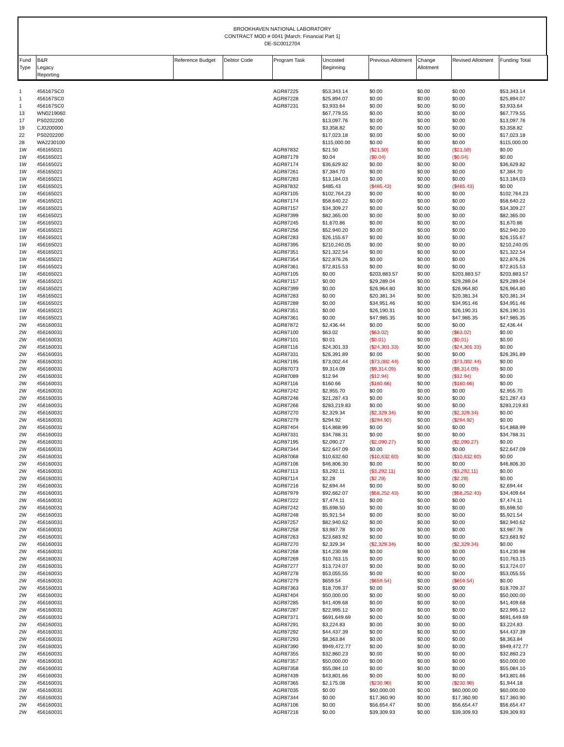BROOKHAVEN NATIONAL LABORATORY
CONTRACT MOD # 0041 [March: Financial Part 1]
DE-SC0012704
| Fund Type | B&R Legacy Reporting | Reference Budget | Debtor Code | Program Task | Uncosted Beginning | Previous Allotment | Change Allotment | Revised Allotment | Funding Total |
| --- | --- | --- | --- | --- | --- | --- | --- | --- | --- |
| 1 | 456167SC0 | | | AGR87225 | $53,343.14 | $0.00 | $0.00 | $0.00 | $53,343.14 |
| 1 | 456167SC0 | | | AGR87228 | $25,894.07 | $0.00 | $0.00 | $0.00 | $25,894.07 |
| 1 | 456167SC0 | | | AGR87231 | $3,933.64 | $0.00 | $0.00 | $0.00 | $3,933.64 |
| 13 | WN0219060 | | | | $67,779.55 | $0.00 | $0.00 | $0.00 | $67,779.55 |
| 17 | PS0202200 | | | | $13,097.76 | $0.00 | $0.00 | $0.00 | $13,097.76 |
| 19 | CJ0200000 | | | | $3,358.82 | $0.00 | $0.00 | $0.00 | $3,358.82 |
| 22 | PS0202200 | | | | $17,023.18 | $0.00 | $0.00 | $0.00 | $17,023.18 |
| 28 | WA2230100 | | | | $115,000.00 | $0.00 | $0.00 | $0.00 | $115,000.00 |
| 1W | 456165021 | | | AGR87832 | $21.50 | ($21.50) | $0.00 | ($21.50) | $0.00 |
| 1W | 456165021 | | | AGR87179 | $0.04 | ($0.04) | $0.00 | ($0.04) | $0.00 |
| 1W | 456165021 | | | AGR87174 | $36,629.82 | $0.00 | $0.00 | $0.00 | $36,629.82 |
| 1W | 456165021 | | | AGR87261 | $7,384.70 | $0.00 | $0.00 | $0.00 | $7,384.70 |
| 1W | 456165021 | | | AGR87283 | $13,184.03 | $0.00 | $0.00 | $0.00 | $13,184.03 |
| 1W | 456165021 | | | AGR87832 | $485.43 | ($485.43) | $0.00 | ($485.43) | $0.00 |
| 1W | 456165021 | | | AGR87105 | $102,764.23 | $0.00 | $0.00 | $0.00 | $102,764.23 |
| 1W | 456165021 | | | AGR87174 | $58,640.22 | $0.00 | $0.00 | $0.00 | $58,640.22 |
| 1W | 456165021 | | | AGR87157 | $34,309.27 | $0.00 | $0.00 | $0.00 | $34,309.27 |
| 1W | 456165021 | | | AGR87399 | $82,365.00 | $0.00 | $0.00 | $0.00 | $82,365.00 |
| 1W | 456165021 | | | AGR87245 | $1,670.86 | $0.00 | $0.00 | $0.00 | $1,670.86 |
| 1W | 456165021 | | | AGR87256 | $52,940.20 | $0.00 | $0.00 | $0.00 | $52,940.20 |
| 1W | 456165021 | | | AGR87283 | $26,155.67 | $0.00 | $0.00 | $0.00 | $26,155.67 |
| 1W | 456165021 | | | AGR87395 | $210,240.05 | $0.00 | $0.00 | $0.00 | $210,240.05 |
| 1W | 456165021 | | | AGR87351 | $21,322.54 | $0.00 | $0.00 | $0.00 | $21,322.54 |
| 1W | 456165021 | | | AGR87354 | $22,876.26 | $0.00 | $0.00 | $0.00 | $22,876.26 |
| 1W | 456165021 | | | AGR87361 | $72,815.53 | $0.00 | $0.00 | $0.00 | $72,815.53 |
| 1W | 456165021 | | | AGR87105 | $0.00 | $203,883.57 | $0.00 | $203,883.57 | $203,883.57 |
| 1W | 456165021 | | | AGR87157 | $0.00 | $29,289.04 | $0.00 | $29,289.04 | $29,289.04 |
| 1W | 456165021 | | | AGR87399 | $0.00 | $26,964.80 | $0.00 | $26,964.80 | $26,964.80 |
| 1W | 456165021 | | | AGR87283 | $0.00 | $20,381.34 | $0.00 | $20,381.34 | $20,381.34 |
| 1W | 456165021 | | | AGR87289 | $0.00 | $34,951.46 | $0.00 | $34,951.46 | $34,951.46 |
| 1W | 456165021 | | | AGR87351 | $0.00 | $26,190.31 | $0.00 | $26,190.31 | $26,190.31 |
| 1W | 456165021 | | | AGR87361 | $0.00 | $47,985.35 | $0.00 | $47,985.35 | $47,985.35 |
| 2W | 456160031 | | | AGR87872 | $2,436.44 | $0.00 | $0.00 | $0.00 | $2,436.44 |
| 2W | 456160031 | | | AGR87100 | $63.02 | ($63.02) | $0.00 | ($63.02) | $0.00 |
| 2W | 456160031 | | | AGR87101 | $0.01 | ($0.01) | $0.00 | ($0.01) | $0.00 |
| 2W | 456160031 | | | AGR87116 | $24,301.33 | ($24,301.33) | $0.00 | ($24,301.33) | $0.00 |
| 2W | 456160031 | | | AGR87331 | $26,391.89 | $0.00 | $0.00 | $0.00 | $26,391.89 |
| 2W | 456160031 | | | AGR87195 | $73,002.44 | ($73,002.44) | $0.00 | ($73,002.44) | $0.00 |
| 2W | 456160031 | | | AGR87073 | $9,314.09 | ($9,314.09) | $0.00 | ($9,314.09) | $0.00 |
| 2W | 456160031 | | | AGR87089 | $12.94 | ($12.94) | $0.00 | ($12.94) | $0.00 |
| 2W | 456160031 | | | AGR87116 | $160.66 | ($160.66) | $0.00 | ($160.66) | $0.00 |
| 2W | 456160031 | | | AGR87242 | $2,955.70 | $0.00 | $0.00 | $0.00 | $2,955.70 |
| 2W | 456160031 | | | AGR87246 | $21,287.43 | $0.00 | $0.00 | $0.00 | $21,287.43 |
| 2W | 456160031 | | | AGR87266 | $283,219.83 | $0.00 | $0.00 | $0.00 | $283,219.83 |
| 2W | 456160031 | | | AGR87270 | $2,329.34 | ($2,329.34) | $0.00 | ($2,329.34) | $0.00 |
| 2W | 456160031 | | | AGR87279 | $294.92 | ($294.92) | $0.00 | ($294.92) | $0.00 |
| 2W | 456160031 | | | AGR87404 | $14,868.99 | $0.00 | $0.00 | $0.00 | $14,868.99 |
| 2W | 456160031 | | | AGR87331 | $34,788.31 | $0.00 | $0.00 | $0.00 | $34,788.31 |
| 2W | 456160031 | | | AGR87195 | $2,090.27 | ($2,090.27) | $0.00 | ($2,090.27) | $0.00 |
| 2W | 456160031 | | | AGR87344 | $22,647.09 | $0.00 | $0.00 | $0.00 | $22,647.09 |
| 2W | 456160031 | | | AGR87068 | $10,632.60 | ($10,632.60) | $0.00 | ($10,632.60) | $0.00 |
| 2W | 456160031 | | | AGR87106 | $46,806.30 | $0.00 | $0.00 | $0.00 | $46,806.30 |
| 2W | 456160031 | | | AGR87113 | $3,292.11 | ($3,292.11) | $0.00 | ($3,292.11) | $0.00 |
| 2W | 456160031 | | | AGR87114 | $2.28 | ($2.28) | $0.00 | ($2.28) | $0.00 |
| 2W | 456160031 | | | AGR87216 | $2,694.44 | $0.00 | $0.00 | $0.00 | $2,694.44 |
| 2W | 456160031 | | | AGR87979 | $92,662.07 | ($58,252.43) | $0.00 | ($58,252.43) | $34,409.64 |
| 2W | 456160031 | | | AGR87222 | $7,474.11 | $0.00 | $0.00 | $0.00 | $7,474.11 |
| 2W | 456160031 | | | AGR87242 | $5,698.50 | $0.00 | $0.00 | $0.00 | $5,698.50 |
| 2W | 456160031 | | | AGR87248 | $5,921.54 | $0.00 | $0.00 | $0.00 | $5,921.54 |
| 2W | 456160031 | | | AGR87257 | $82,940.62 | $0.00 | $0.00 | $0.00 | $82,940.62 |
| 2W | 456160031 | | | AGR87258 | $3,987.78 | $0.00 | $0.00 | $0.00 | $3,987.78 |
| 2W | 456160031 | | | AGR87263 | $23,683.92 | $0.00 | $0.00 | $0.00 | $23,683.92 |
| 2W | 456160031 | | | AGR87270 | $2,329.34 | ($2,329.34) | $0.00 | ($2,329.34) | $0.00 |
| 2W | 456160031 | | | AGR87268 | $14,230.98 | $0.00 | $0.00 | $0.00 | $14,230.98 |
| 2W | 456160031 | | | AGR87269 | $10,763.15 | $0.00 | $0.00 | $0.00 | $10,763.15 |
| 2W | 456160031 | | | AGR87277 | $13,724.07 | $0.00 | $0.00 | $0.00 | $13,724.07 |
| 2W | 456160031 | | | AGR87278 | $53,055.55 | $0.00 | $0.00 | $0.00 | $53,055.55 |
| 2W | 456160031 | | | AGR87279 | $659.54 | ($659.54) | $0.00 | ($659.54) | $0.00 |
| 2W | 456160031 | | | AGR87363 | $18,709.37 | $0.00 | $0.00 | $0.00 | $18,709.37 |
| 2W | 456160031 | | | AGR87404 | $50,000.00 | $0.00 | $0.00 | $0.00 | $50,000.00 |
| 2W | 456160031 | | | AGR87285 | $41,409.68 | $0.00 | $0.00 | $0.00 | $41,409.68 |
| 2W | 456160031 | | | AGR87287 | $22,995.12 | $0.00 | $0.00 | $0.00 | $22,995.12 |
| 2W | 456160031 | | | AGR87371 | $691,649.69 | $0.00 | $0.00 | $0.00 | $691,649.69 |
| 2W | 456160031 | | | AGR87291 | $3,224.83 | $0.00 | $0.00 | $0.00 | $3,224.83 |
| 2W | 456160031 | | | AGR87292 | $44,437.39 | $0.00 | $0.00 | $0.00 | $44,437.39 |
| 2W | 456160031 | | | AGR87293 | $8,363.84 | $0.00 | $0.00 | $0.00 | $8,363.84 |
| 2W | 456160031 | | | AGR87390 | $949,472.77 | $0.00 | $0.00 | $0.00 | $949,472.77 |
| 2W | 456160031 | | | AGR87355 | $32,860.23 | $0.00 | $0.00 | $0.00 | $32,860.23 |
| 2W | 456160031 | | | AGR87357 | $50,000.00 | $0.00 | $0.00 | $0.00 | $50,000.00 |
| 2W | 456160031 | | | AGR87358 | $55,084.10 | $0.00 | $0.00 | $0.00 | $55,084.10 |
| 2W | 456160031 | | | AGR87439 | $43,801.66 | $0.00 | $0.00 | $0.00 | $43,801.66 |
| 2W | 456160031 | | | AGR87365 | $2,175.08 | ($230.90) | $0.00 | ($230.90) | $1,944.18 |
| 2W | 456160031 | | | AGR87035 | $0.00 | $60,000.00 | $0.00 | $60,000.00 | $60,000.00 |
| 2W | 456160031 | | | AGR87344 | $0.00 | $17,360.90 | $0.00 | $17,360.90 | $17,360.90 |
| 2W | 456160031 | | | AGR87106 | $0.00 | $56,654.47 | $0.00 | $56,654.47 | $56,654.47 |
| 2W | 456160031 | | | AGR87216 | $0.00 | $39,309.93 | $0.00 | $39,309.93 | $39,309.93 |